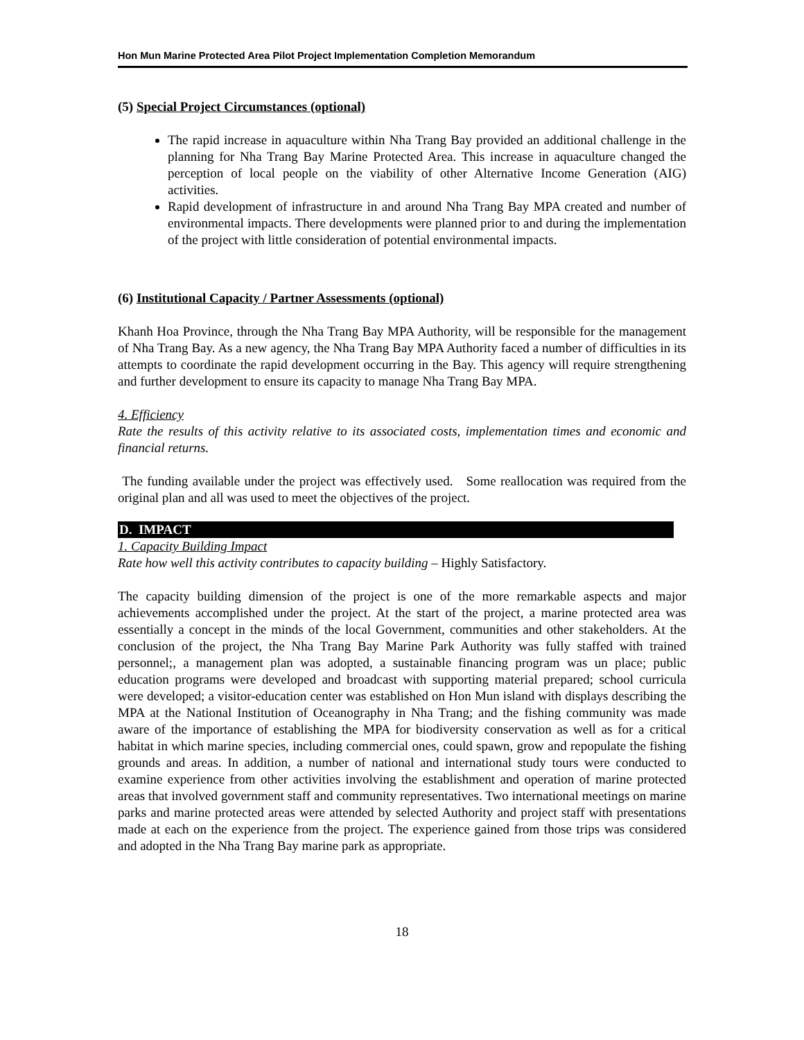Hon Mun Marine Protected Area Pilot Project Implementation Completion Memorandum
(5) Special Project Circumstances (optional)
The rapid increase in aquaculture within Nha Trang Bay provided an additional challenge in the planning for Nha Trang Bay Marine Protected Area. This increase in aquaculture changed the perception of local people on the viability of other Alternative Income Generation (AIG) activities.
Rapid development of infrastructure in and around Nha Trang Bay MPA created and number of environmental impacts. There developments were planned prior to and during the implementation of the project with little consideration of potential environmental impacts.
(6) Institutional Capacity / Partner Assessments (optional)
Khanh Hoa Province, through the Nha Trang Bay MPA Authority, will be responsible for the management of Nha Trang Bay. As a new agency, the Nha Trang Bay MPA Authority faced a number of difficulties in its attempts to coordinate the rapid development occurring in the Bay. This agency will require strengthening and further development to ensure its capacity to manage Nha Trang Bay MPA.
4. Efficiency
Rate the results of this activity relative to its associated costs, implementation times and economic and financial returns.
The funding available under the project was effectively used. Some reallocation was required from the original plan and all was used to meet the objectives of the project.
D. IMPACT
1. Capacity Building Impact
Rate how well this activity contributes to capacity building – Highly Satisfactory.
The capacity building dimension of the project is one of the more remarkable aspects and major achievements accomplished under the project. At the start of the project, a marine protected area was essentially a concept in the minds of the local Government, communities and other stakeholders. At the conclusion of the project, the Nha Trang Bay Marine Park Authority was fully staffed with trained personnel;, a management plan was adopted, a sustainable financing program was un place; public education programs were developed and broadcast with supporting material prepared; school curricula were developed; a visitor-education center was established on Hon Mun island with displays describing the MPA at the National Institution of Oceanography in Nha Trang; and the fishing community was made aware of the importance of establishing the MPA for biodiversity conservation as well as for a critical habitat in which marine species, including commercial ones, could spawn, grow and repopulate the fishing grounds and areas. In addition, a number of national and international study tours were conducted to examine experience from other activities involving the establishment and operation of marine protected areas that involved government staff and community representatives. Two international meetings on marine parks and marine protected areas were attended by selected Authority and project staff with presentations made at each on the experience from the project. The experience gained from those trips was considered and adopted in the Nha Trang Bay marine park as appropriate.
18